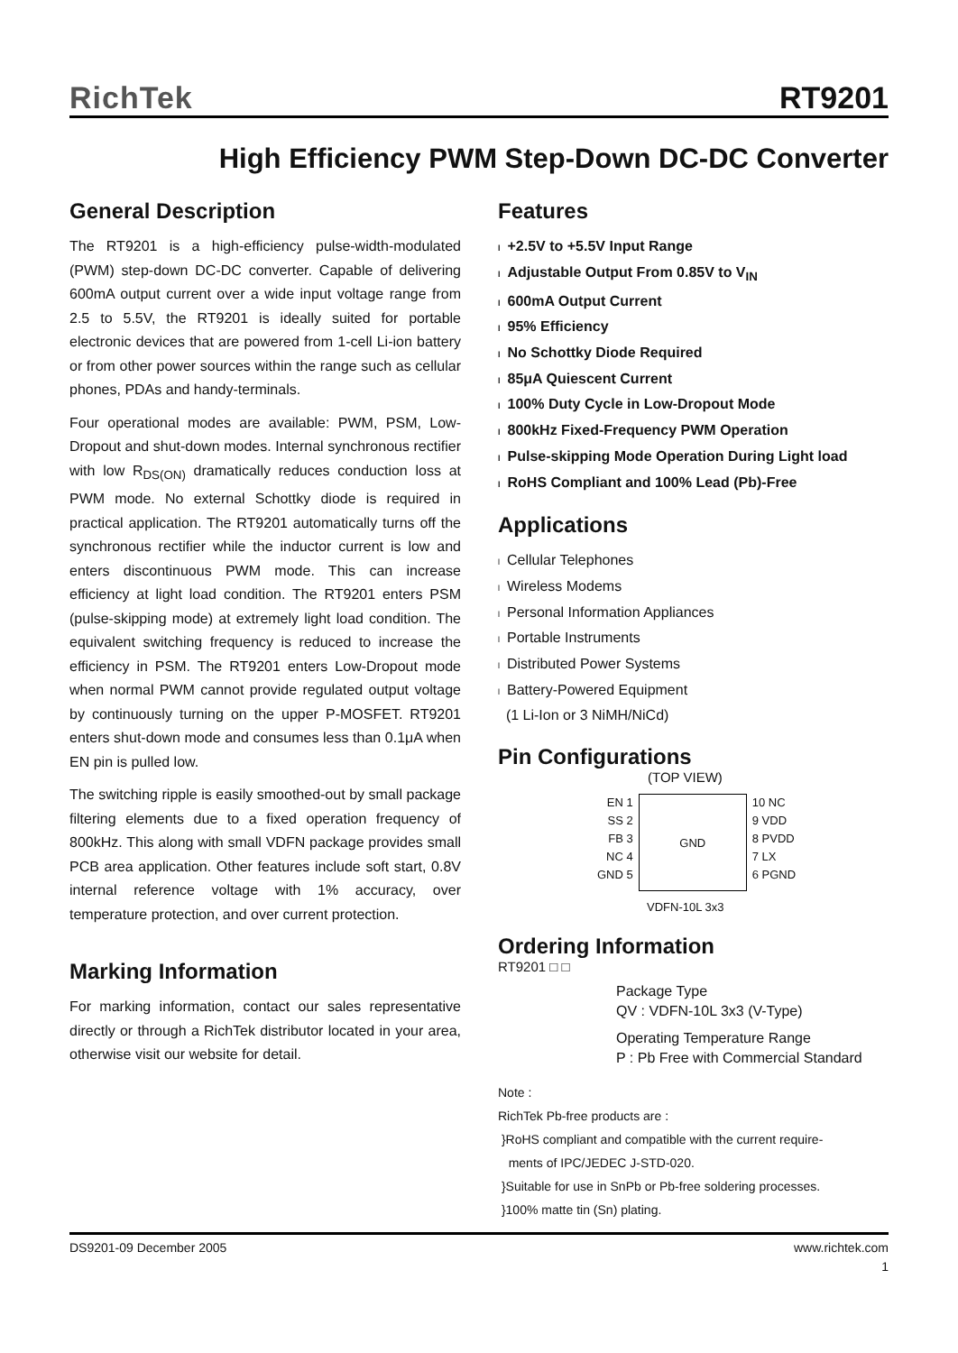RichTek RT9201
High Efficiency PWM Step-Down DC-DC Converter
General Description
The RT9201 is a high-efficiency pulse-width-modulated (PWM) step-down DC-DC converter. Capable of delivering 600mA output current over a wide input voltage range from 2.5 to 5.5V, the RT9201 is ideally suited for portable electronic devices that are powered from 1-cell Li-ion battery or from other power sources within the range such as cellular phones, PDAs and handy-terminals.
Four operational modes are available: PWM, PSM, Low-Dropout and shut-down modes. Internal synchronous rectifier with low R<sub>DS(ON)</sub> dramatically reduces conduction loss at PWM mode. No external Schottky diode is required in practical application. The RT9201 automatically turns off the synchronous rectifier while the inductor current is low and enters discontinuous PWM mode. This can increase efficiency at light load condition. The RT9201 enters PSM (pulse-skipping mode) at extremely light load condition. The equivalent switching frequency is reduced to increase the efficiency in PSM. The RT9201 enters Low-Dropout mode when normal PWM cannot provide regulated output voltage by continuously turning on the upper P-MOSFET. RT9201 enters shut-down mode and consumes less than 0.1μA when EN pin is pulled low.
The switching ripple is easily smoothed-out by small package filtering elements due to a fixed operation frequency of 800kHz. This along with small VDFN package provides small PCB area application. Other features include soft start, 0.8V internal reference voltage with 1% accuracy, over temperature protection, and over current protection.
Marking Information
For marking information, contact our sales representative directly or through a RichTek distributor located in your area, otherwise visit our website for detail.
Features
l +2.5V to +5.5V Input Range
l Adjustable Output From 0.85V to V<sub>IN</sub>
l 600mA Output Current
l 95% Efficiency
l No Schottky Diode Required
l 85μA Quiescent Current
l 100% Duty Cycle in Low-Dropout Mode
l 800kHz Fixed-Frequency PWM Operation
l Pulse-skipping Mode Operation During Light load
l RoHS Compliant and 100% Lead (Pb)-Free
Applications
l Cellular Telephones
l Wireless Modems
l Personal Information Appliances
l Portable Instruments
l Distributed Power Systems
l Battery-Powered Equipment
(1 Li-Ion or 3 NiMH/NiCd)
Pin Configurations
(TOP VIEW)
EN 1
SS 2
FB 3
NC 4
GND 5
GND
10 NC
9 VDD
8 PVDD
7 LX
6 PGND
VDFN-10L 3x3
Ordering Information
RT9201 □ □
Package Type
QV : VDFN-10L 3x3 (V-Type)
Operating Temperature Range
P : Pb Free with Commercial Standard
Note :
RichTek Pb-free products are :
}RoHS compliant and compatible with the current require-
ments of IPC/JEDEC J-STD-020.
}Suitable for use in SnPb or Pb-free soldering processes.
}100% matte tin (Sn) plating.
DS9201-09 December 2005 www.richtek.com
1